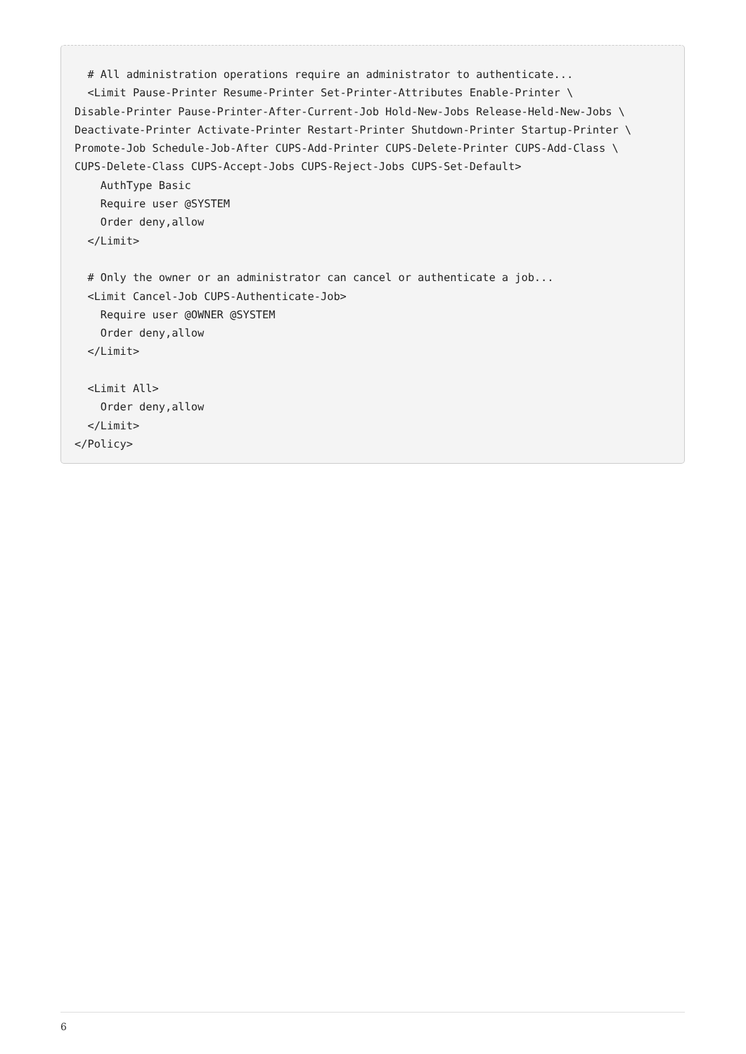# All administration operations require an administrator to authenticate...
  <Limit Pause-Printer Resume-Printer Set-Printer-Attributes Enable-Printer \
Disable-Printer Pause-Printer-After-Current-Job Hold-New-Jobs Release-Held-New-Jobs \
Deactivate-Printer Activate-Printer Restart-Printer Shutdown-Printer Startup-Printer \
Promote-Job Schedule-Job-After CUPS-Add-Printer CUPS-Delete-Printer CUPS-Add-Class \
CUPS-Delete-Class CUPS-Accept-Jobs CUPS-Reject-Jobs CUPS-Set-Default>
    AuthType Basic
    Require user @SYSTEM
    Order deny,allow
  </Limit>

  # Only the owner or an administrator can cancel or authenticate a job...
  <Limit Cancel-Job CUPS-Authenticate-Job>
    Require user @OWNER @SYSTEM
    Order deny,allow
  </Limit>

  <Limit All>
    Order deny,allow
  </Limit>
</Policy>
6